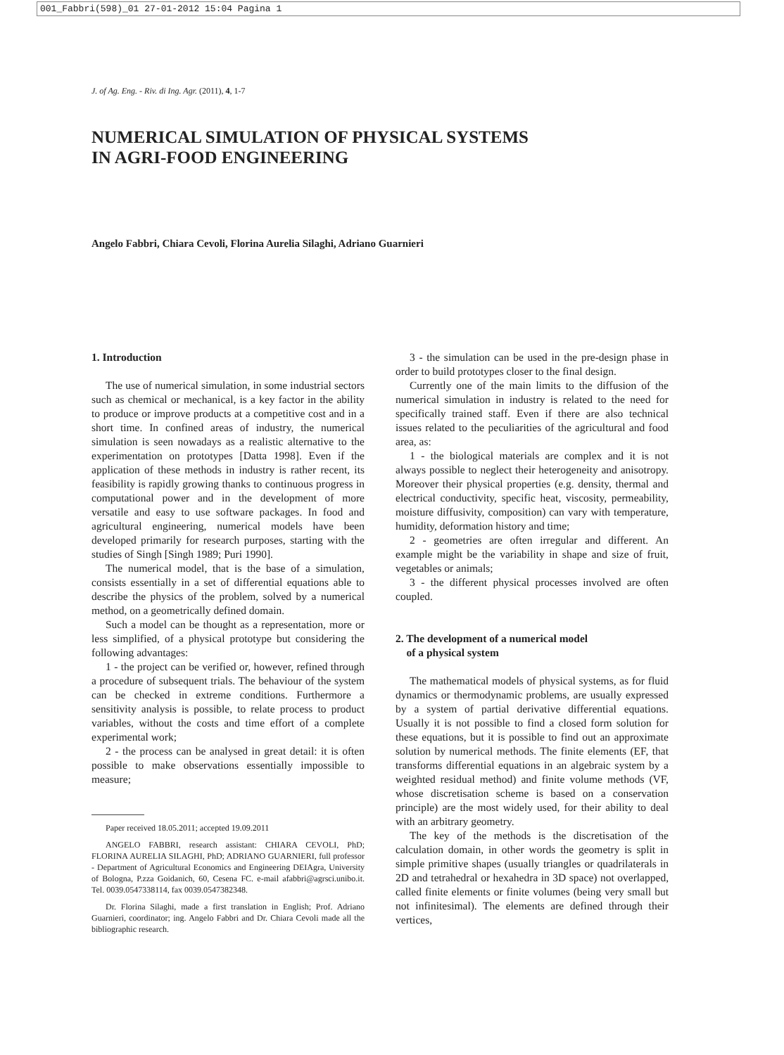001_Fabbri(598)_01 27-01-2012 15:04 Pagina 1
J. of Ag. Eng. - Riv. di Ing. Agr. (2011), 4, 1-7
NUMERICAL SIMULATION OF PHYSICAL SYSTEMS
IN AGRI-FOOD ENGINEERING
Angelo Fabbri, Chiara Cevoli, Florina Aurelia Silaghi, Adriano Guarnieri
1. Introduction
The use of numerical simulation, in some industrial sectors such as chemical or mechanical, is a key factor in the ability to produce or improve products at a competitive cost and in a short time. In confined areas of industry, the numerical simulation is seen nowadays as a realistic alternative to the experimentation on prototypes [Datta 1998]. Even if the application of these methods in industry is rather recent, its feasibility is rapidly growing thanks to continuous progress in computational power and in the development of more versatile and easy to use software packages. In food and agricultural engineering, numerical models have been developed primarily for research purposes, starting with the studies of Singh [Singh 1989; Puri 1990].
The numerical model, that is the base of a simulation, consists essentially in a set of differential equations able to describe the physics of the problem, solved by a numerical method, on a geometrically defined domain.
Such a model can be thought as a representation, more or less simplified, of a physical prototype but considering the following advantages:
1 - the project can be verified or, however, refined through a procedure of subsequent trials. The behaviour of the system can be checked in extreme conditions. Furthermore a sensitivity analysis is possible, to relate process to product variables, without the costs and time effort of a complete experimental work;
2 - the process can be analysed in great detail: it is often possible to make observations essentially impossible to measure;
Paper received 18.05.2011; accepted 19.09.2011
ANGELO FABBRI, research assistant: CHIARA CEVOLI, PhD; FLORINA AURELIA SILAGHI, PhD; ADRIANO GUARNIERI, full professor - Department of Agricultural Economics and Engineering DEIAgra, University of Bologna, P.zza Goidanich, 60, Cesena FC. e-mail afabbri@agrsci.unibo.it. Tel. 0039.0547338114, fax 0039.0547382348.
Dr. Florina Silaghi, made a first translation in English; Prof. Adriano Guarnieri, coordinator; ing. Angelo Fabbri and Dr. Chiara Cevoli made all the bibliographic research.
3 - the simulation can be used in the pre-design phase in order to build prototypes closer to the final design.
Currently one of the main limits to the diffusion of the numerical simulation in industry is related to the need for specifically trained staff. Even if there are also technical issues related to the peculiarities of the agricultural and food area, as:
1 - the biological materials are complex and it is not always possible to neglect their heterogeneity and anisotropy. Moreover their physical properties (e.g. density, thermal and electrical conductivity, specific heat, viscosity, permeability, moisture diffusivity, composition) can vary with temperature, humidity, deformation history and time;
2 - geometries are often irregular and different. An example might be the variability in shape and size of fruit, vegetables or animals;
3 - the different physical processes involved are often coupled.
2. The development of a numerical model
of a physical system
The mathematical models of physical systems, as for fluid dynamics or thermodynamic problems, are usually expressed by a system of partial derivative differential equations. Usually it is not possible to find a closed form solution for these equations, but it is possible to find out an approximate solution by numerical methods. The finite elements (EF, that transforms differential equations in an algebraic system by a weighted residual method) and finite volume methods (VF, whose discretisation scheme is based on a conservation principle) are the most widely used, for their ability to deal with an arbitrary geometry.
The key of the methods is the discretisation of the calculation domain, in other words the geometry is split in simple primitive shapes (usually triangles or quadrilaterals in 2D and tetrahedral or hexahedra in 3D space) not overlapped, called finite elements or finite volumes (being very small but not infinitesimal). The elements are defined through their vertices,